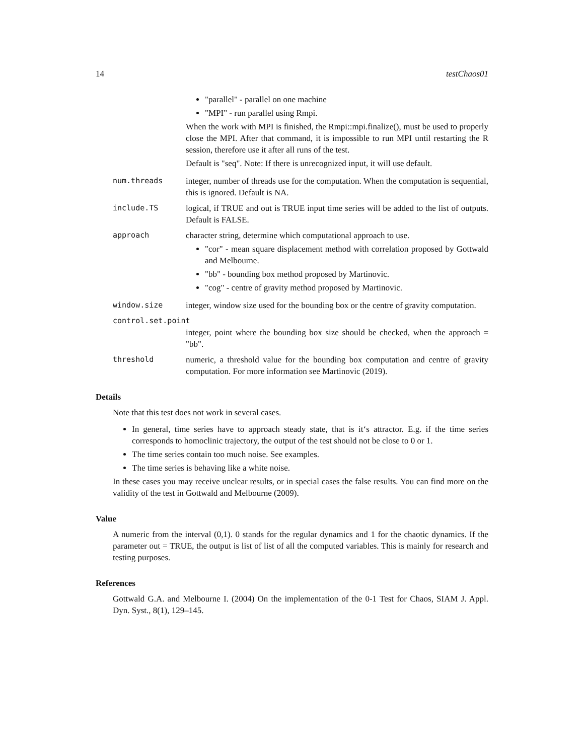14 testChaos01
"parallel" - parallel on one machine
"MPI" - run parallel using Rmpi.
When the work with MPI is finished, the Rmpi::mpi.finalize(), must be used to properly close the MPI. After that command, it is impossible to run MPI until restarting the R session, therefore use it after all runs of the test.
Default is "seq". Note: If there is unrecognized input, it will use default.
num.threads integer, number of threads use for the computation. When the computation is sequential, this is ignored. Default is NA.
include.TS logical, if TRUE and out is TRUE input time series will be added to the list of outputs. Default is FALSE.
approach character string, determine which computational approach to use.
"cor" - mean square displacement method with correlation proposed by Gottwald and Melbourne.
"bb" - bounding box method proposed by Martinovic.
"cog" - centre of gravity method proposed by Martinovic.
window.size integer, window size used for the bounding box or the centre of gravity computation.
control.set.point
integer, point where the bounding box size should be checked, when the approach = "bb".
threshold numeric, a threshold value for the bounding box computation and centre of gravity computation. For more information see Martinovic (2019).
Details
Note that this test does not work in several cases.
In general, time series have to approach steady state, that is it‘s attractor. E.g. if the time series corresponds to homoclinic trajectory, the output of the test should not be close to 0 or 1.
The time series contain too much noise. See examples.
The time series is behaving like a white noise.
In these cases you may receive unclear results, or in special cases the false results. You can find more on the validity of the test in Gottwald and Melbourne (2009).
Value
A numeric from the interval (0,1). 0 stands for the regular dynamics and 1 for the chaotic dynamics. If the parameter out = TRUE, the output is list of list of all the computed variables. This is mainly for research and testing purposes.
References
Gottwald G.A. and Melbourne I. (2004) On the implementation of the 0-1 Test for Chaos, SIAM J. Appl. Dyn. Syst., 8(1), 129–145.